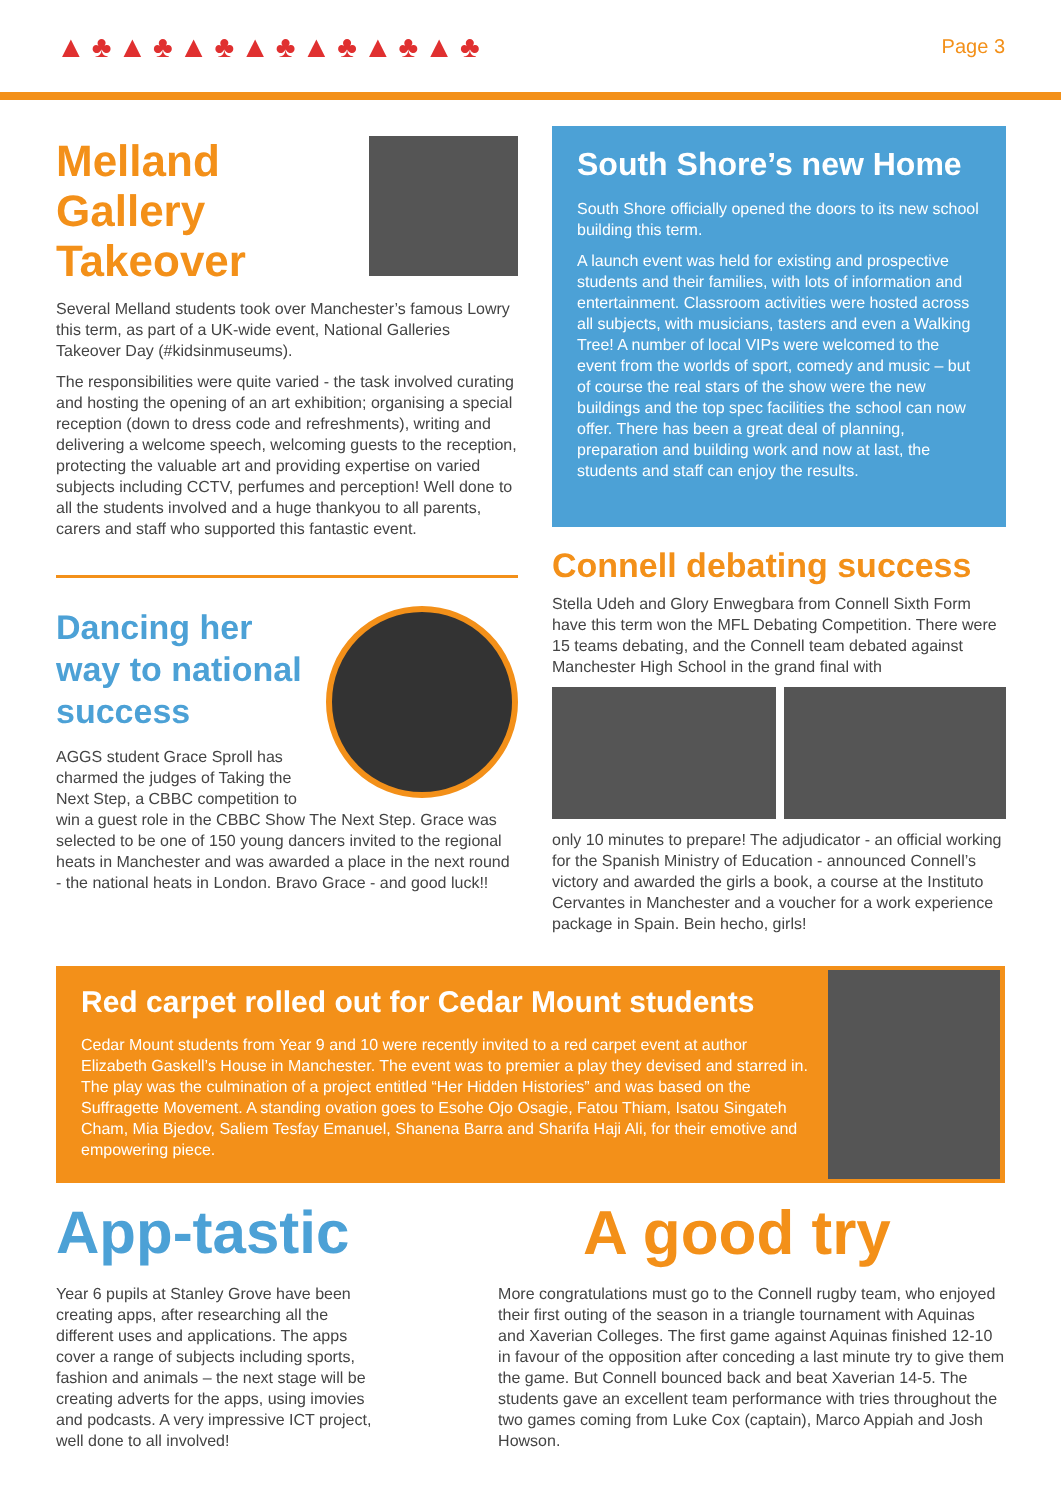▲♣▲♣▲♣▲♣▲♣▲♣▲♣
Page 3
Melland Gallery Takeover
Several Melland students took over Manchester’s famous Lowry this term, as part of a UK-wide event, National Galleries Takeover Day (#kidsinmuseums).
The responsibilities were quite varied - the task involved curating and hosting the opening of an art exhibition; organising a special reception (down to dress code and refreshments), writing and delivering a welcome speech, welcoming guests to the reception, protecting the valuable art and providing expertise on varied subjects including CCTV, perfumes and perception! Well done to all the students involved and a huge thankyou to all parents, carers and staff who supported this fantastic event.
Dancing her way to national success
AGGS student Grace Sproll has charmed the judges of Taking the Next Step, a CBBC competition to win a guest role in the CBBC Show The Next Step. Grace was selected to be one of 150 young dancers invited to the regional heats in Manchester and was awarded a place in the next round - the national heats in London. Bravo Grace - and good luck!!
South Shore’s new Home
South Shore officially opened the doors to its new school building this term.
A launch event was held for existing and prospective students and their families, with lots of information and entertainment. Classroom activities were hosted across all subjects, with musicians, tasters and even a Walking Tree! A number of local VIPs were welcomed to the event from the worlds of sport, comedy and music – but of course the real stars of the show were the new buildings and the top spec facilities the school can now offer. There has been a great deal of planning, preparation and building work and now at last, the students and staff can enjoy the results.
Connell debating success
Stella Udeh and Glory Enwegbara from Connell Sixth Form have this term won the MFL Debating Competition. There were 15 teams debating, and the Connell team debated against Manchester High School in the grand final with
only 10 minutes to prepare! The adjudicator - an official working for the Spanish Ministry of Education - announced Connell’s victory and awarded the girls a book, a course at the Instituto Cervantes in Manchester and a voucher for a work experience package in Spain. Bein hecho, girls!
Red carpet rolled out for Cedar Mount students
Cedar Mount students from Year 9 and 10 were recently invited to a red carpet event at author Elizabeth Gaskell’s House in Manchester. The event was to premier a play they devised and starred in. The play was the culmination of a project entitled “Her Hidden Histories” and was based on the Suffragette Movement. A standing ovation goes to Esohe Ojo Osagie, Fatou Thiam, Isatou Singateh Cham, Mia Bjedov, Saliem Tesfay Emanuel, Shanena Barra and Sharifa Haji Ali, for their emotive and empowering piece.
App-tastic
Year 6 pupils at Stanley Grove have been creating apps, after researching all the different uses and applications. The apps cover a range of subjects including sports, fashion and animals – the next stage will be creating adverts for the apps, using imovies and podcasts. A very impressive ICT project, well done to all involved!
A good try
More congratulations must go to the Connell rugby team, who enjoyed their first outing of the season in a triangle tournament with Aquinas and Xaverian Colleges. The first game against Aquinas finished 12-10 in favour of the opposition after conceding a last minute try to give them the game. But Connell bounced back and beat Xaverian 14-5. The students gave an excellent team performance with tries throughout the two games coming from Luke Cox (captain), Marco Appiah and Josh Howson.